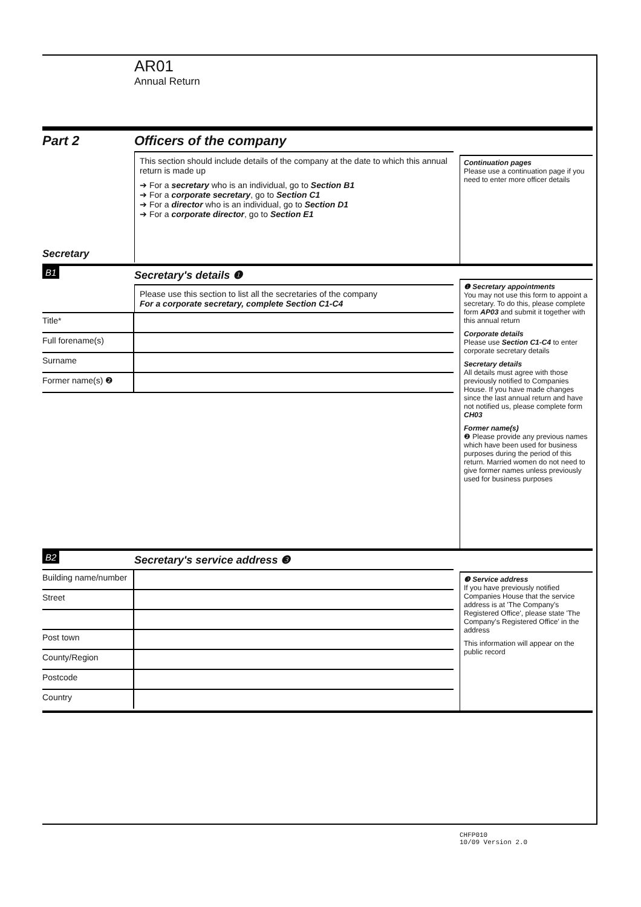AR01
Annual Return
Part 2
Secretary
Officers of the company
This section should include details of the company at the date to which this annual return is made up
➔ For a secretary who is an individual, go to Section B1
➔ For a corporate secretary, go to Section C1
➔ For a director who is an individual, go to Section D1
➔ For a corporate director, go to Section E1
Continuation pages
Please use a continuation page if you need to enter more officer details
B1
Secretary's details ❶
Please use this section to list all the secretaries of the company
For a corporate secretary, complete Section C1-C4
Title*
Full forename(s)
Surname
Former name(s) ❷
❶ Secretary appointments
You may not use this form to appoint a secretary. To do this, please complete form AP03 and submit it together with this annual return
Corporate details
Please use Section C1-C4 to enter corporate secretary details
Secretary details
All details must agree with those previously notified to Companies House. If you have made changes since the last annual return and have not notified us, please complete form CH03
Former name(s)
❷ Please provide any previous names which have been used for business purposes during the period of this return. Married women do not need to give former names unless previously used for business purposes
B2
Secretary's service address ❸
Building name/number
Street
Post town
County/Region
Postcode
Country
❸ Service address
If you have previously notified Companies House that the service address is at 'The Company's Registered Office', please state 'The Company's Registered Office' in the address
This information will appear on the public record
CHFP010
10/09 Version 2.0